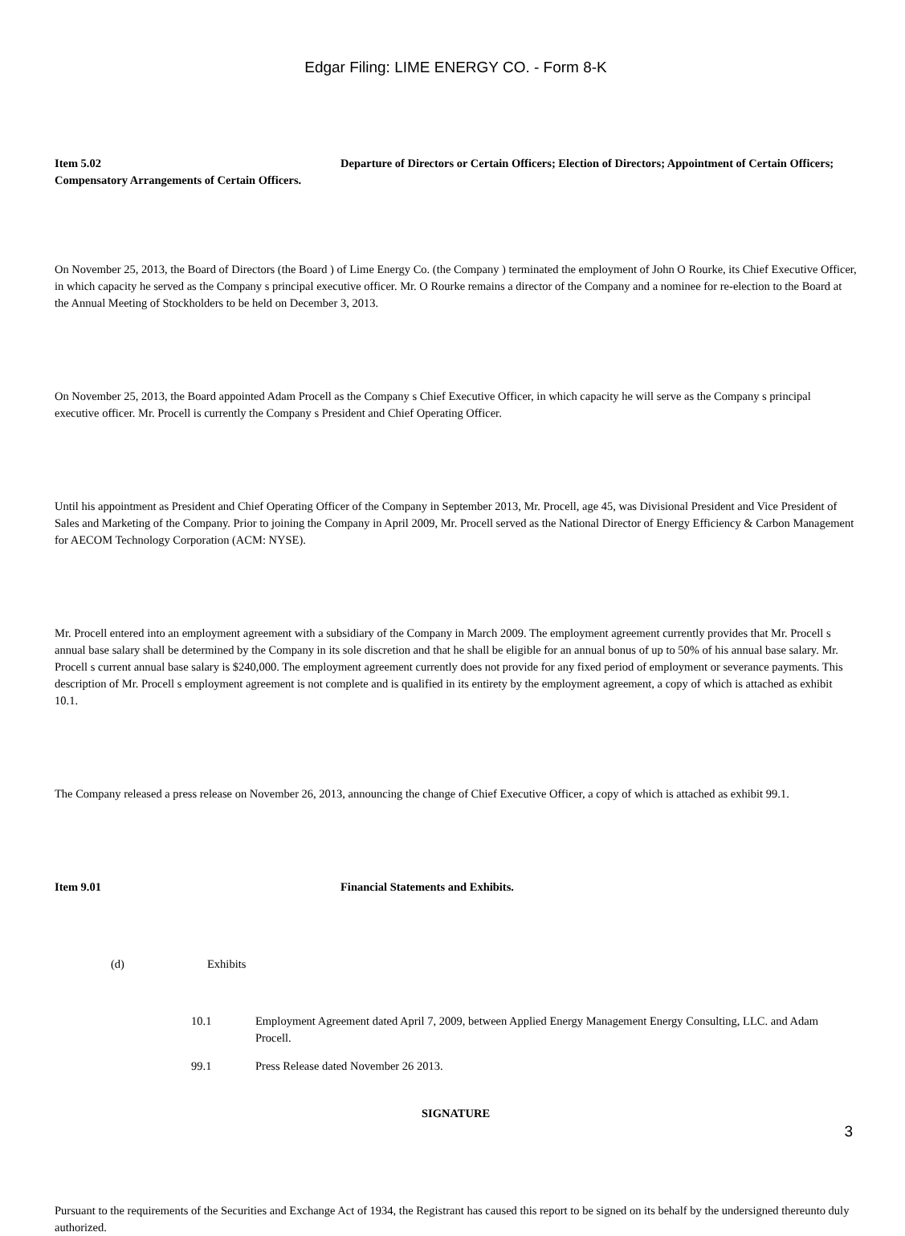Edgar Filing: LIME ENERGY CO. - Form 8-K
Item 5.02 Departure of Directors or Certain Officers; Election of Directors; Appointment of Certain Officers; Compensatory Arrangements of Certain Officers.
On November 25, 2013, the Board of Directors (the Board ) of Lime Energy Co. (the Company ) terminated the employment of John O Rourke, its Chief Executive Officer, in which capacity he served as the Company s principal executive officer. Mr. O Rourke remains a director of the Company and a nominee for re-election to the Board at the Annual Meeting of Stockholders to be held on December 3, 2013.
On November 25, 2013, the Board appointed Adam Procell as the Company s Chief Executive Officer, in which capacity he will serve as the Company s principal executive officer. Mr. Procell is currently the Company s President and Chief Operating Officer.
Until his appointment as President and Chief Operating Officer of the Company in September 2013, Mr. Procell, age 45, was Divisional President and Vice President of Sales and Marketing of the Company. Prior to joining the Company in April 2009, Mr. Procell served as the National Director of Energy Efficiency & Carbon Management for AECOM Technology Corporation (ACM: NYSE).
Mr. Procell entered into an employment agreement with a subsidiary of the Company in March 2009. The employment agreement currently provides that Mr. Procell s annual base salary shall be determined by the Company in its sole discretion and that he shall be eligible for an annual bonus of up to 50% of his annual base salary. Mr. Procell s current annual base salary is $240,000. The employment agreement currently does not provide for any fixed period of employment or severance payments. This description of Mr. Procell s employment agreement is not complete and is qualified in its entirety by the employment agreement, a copy of which is attached as exhibit 10.1.
The Company released a press release on November 26, 2013, announcing the change of Chief Executive Officer, a copy of which is attached as exhibit 99.1.
Item 9.01 Financial Statements and Exhibits.
(d) Exhibits
10.1 Employment Agreement dated April 7, 2009, between Applied Energy Management Energy Consulting, LLC. and Adam Procell.
99.1 Press Release dated November 26 2013.
SIGNATURE
Pursuant to the requirements of the Securities and Exchange Act of 1934, the Registrant has caused this report to be signed on its behalf by the undersigned thereunto duly authorized.
3